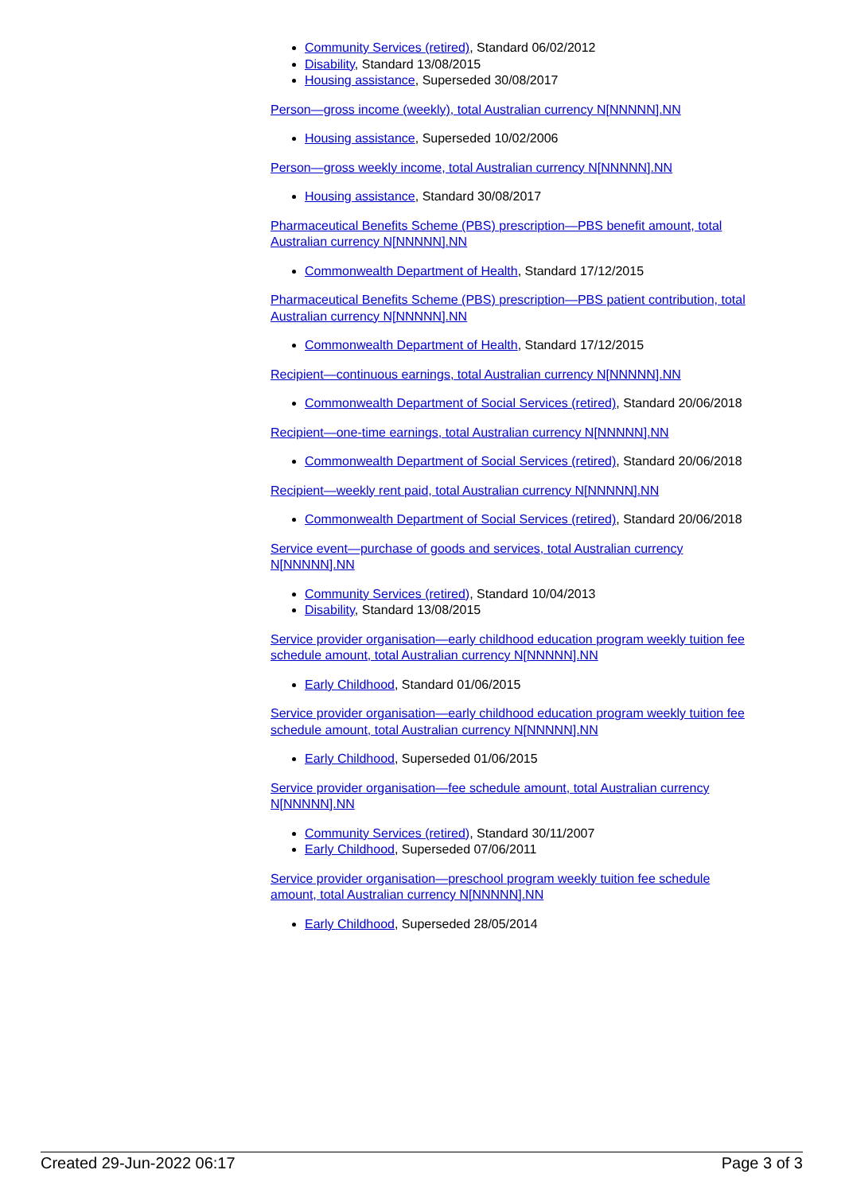Community Services (retired), Standard 06/02/2012
Disability, Standard 13/08/2015
Housing assistance, Superseded 30/08/2017
Person—gross income (weekly), total Australian currency N[NNNNN].NN
Housing assistance, Superseded 10/02/2006
Person—gross weekly income, total Australian currency N[NNNNN].NN
Housing assistance, Standard 30/08/2017
Pharmaceutical Benefits Scheme (PBS) prescription—PBS benefit amount, total Australian currency N[NNNNN].NN
Commonwealth Department of Health, Standard 17/12/2015
Pharmaceutical Benefits Scheme (PBS) prescription—PBS patient contribution, total Australian currency N[NNNNN].NN
Commonwealth Department of Health, Standard 17/12/2015
Recipient—continuous earnings, total Australian currency N[NNNNN].NN
Commonwealth Department of Social Services (retired), Standard 20/06/2018
Recipient—one-time earnings, total Australian currency N[NNNNN].NN
Commonwealth Department of Social Services (retired), Standard 20/06/2018
Recipient—weekly rent paid, total Australian currency N[NNNNN].NN
Commonwealth Department of Social Services (retired), Standard 20/06/2018
Service event—purchase of goods and services, total Australian currency N[NNNNN].NN
Community Services (retired), Standard 10/04/2013
Disability, Standard 13/08/2015
Service provider organisation—early childhood education program weekly tuition fee schedule amount, total Australian currency N[NNNNN].NN
Early Childhood, Standard 01/06/2015
Service provider organisation—early childhood education program weekly tuition fee schedule amount, total Australian currency N[NNNNN].NN
Early Childhood, Superseded 01/06/2015
Service provider organisation—fee schedule amount, total Australian currency N[NNNNN].NN
Community Services (retired), Standard 30/11/2007
Early Childhood, Superseded 07/06/2011
Service provider organisation—preschool program weekly tuition fee schedule amount, total Australian currency N[NNNNN].NN
Early Childhood, Superseded 28/05/2014
Created 29-Jun-2022 06:17 Page 3 of 3